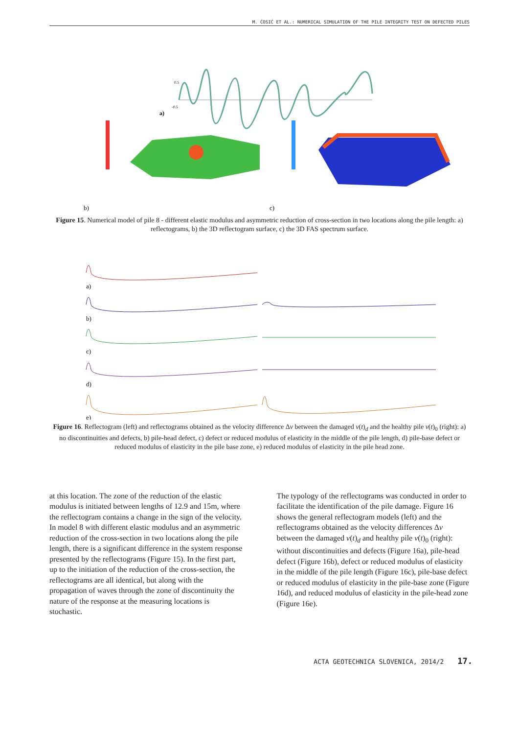M. ĆOSIĆ ET AL.: NUMERICAL SIMULATION OF THE PILE INTEGRITY TEST ON DEFECTED PILES
a)
0.5
-0.5
b)
c)
Figure 15. Numerical model of pile 8 - different elastic modulus and asymmetric reduction of cross-section in two locations along the pile length: a) reflectograms, b) the 3D reflectogram surface, c) the 3D FAS spectrum surface.
a)
b)
c)
d)
e)
Figure 16. Reflectogram (left) and reflectograms obtained as the velocity difference Δv between the damaged v(t)<sub>d</sub> and the healthy pile v(t)<sub>0</sub> (right): a) no discontinuities and defects, b) pile-head defect, c) defect or reduced modulus of elasticity in the middle of the pile length, d) pile-base defect or reduced modulus of elasticity in the pile base zone, e) reduced modulus of elasticity in the pile head zone.
at this location. The zone of the reduction of the elastic modulus is initiated between lengths of 12.9 and 15m, where the reflectogram contains a change in the sign of the velocity. In model 8 with different elastic modulus and an asymmetric reduction of the cross-section in two locations along the pile length, there is a significant difference in the system response presented by the reflectograms (Figure 15). In the first part, up to the initiation of the reduction of the cross-section, the reflectograms are all identical, but along with the propagation of waves through the zone of discontinuity the nature of the response at the measuring locations is stochastic.
The typology of the reflectograms was conducted in order to facilitate the identification of the pile damage. Figure 16 shows the general reflectogram models (left) and the reflectograms obtained as the velocity differences Δv between the damaged v(t)<sub>d</sub> and healthy pile v(t)<sub>0</sub> (right): without discontinuities and defects (Figure 16a), pile-head defect (Figure 16b), defect or reduced modulus of elasticity in the middle of the pile length (Figure 16c), pile-base defect or reduced modulus of elasticity in the pile-base zone (Figure 16d), and reduced modulus of elasticity in the pile-head zone (Figure 16e).
ACTA GEOTECHNICA SLOVENICA, 2014/2 17.